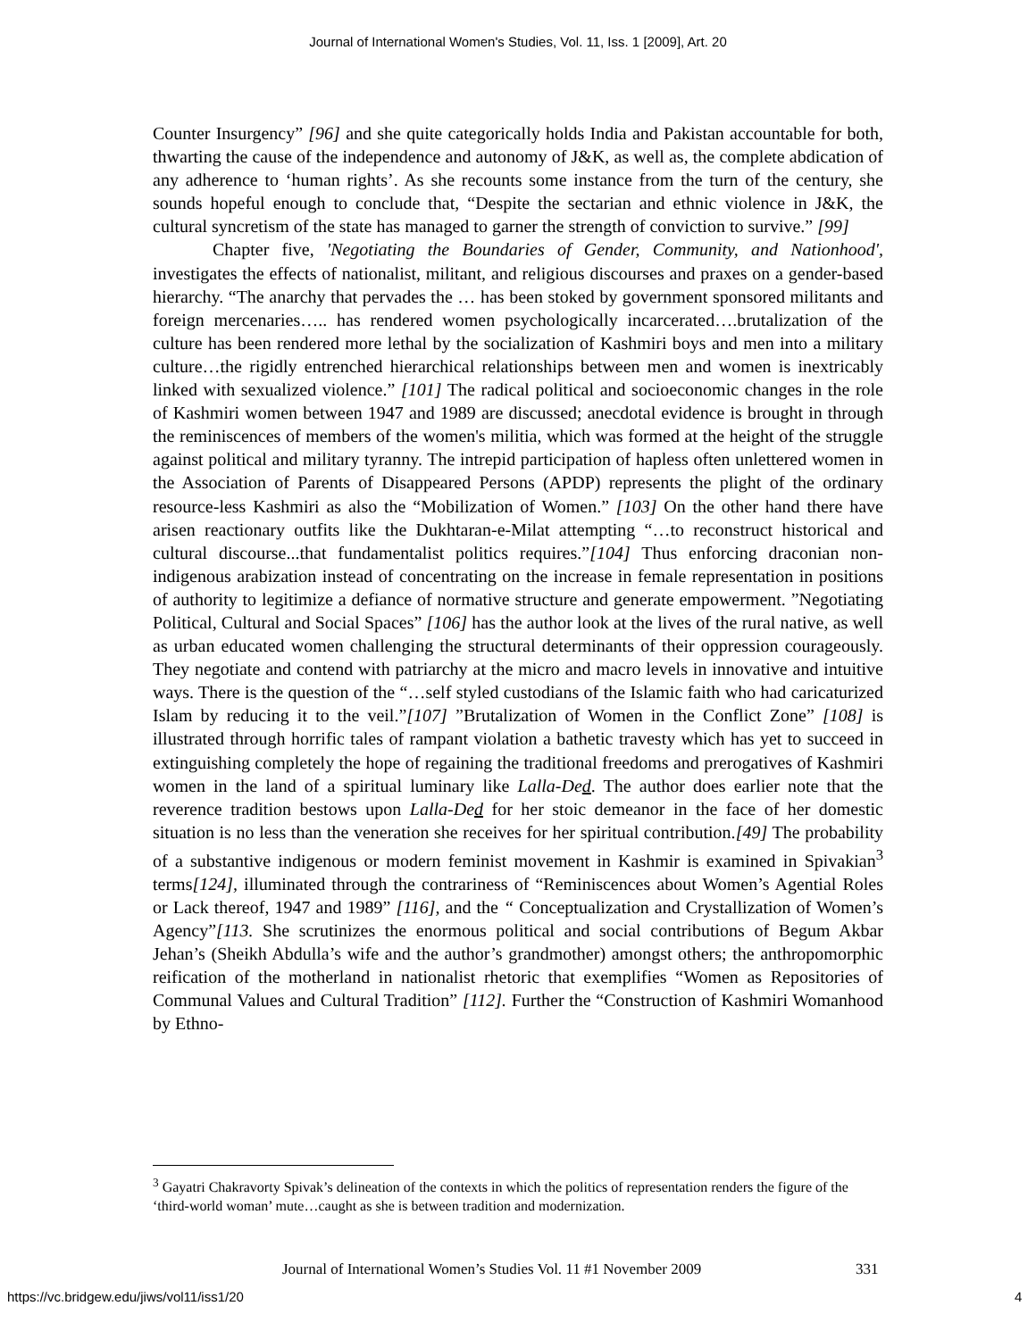Journal of International Women's Studies, Vol. 11, Iss. 1 [2009], Art. 20
Counter Insurgency” [96] and she quite categorically holds India and Pakistan accountable for both, thwarting the cause of the independence and autonomy of J&K, as well as, the complete abdication of any adherence to ‘human rights’. As she recounts some instance from the turn of the century, she sounds hopeful enough to conclude that, “Despite the sectarian and ethnic violence in J&K, the cultural syncretism of the state has managed to garner the strength of conviction to survive.” [99]
Chapter five, 'Negotiating the Boundaries of Gender, Community, and Nationhood', investigates the effects of nationalist, militant, and religious discourses and praxes on a gender-based hierarchy. “The anarchy that pervades the … has been stoked by government sponsored militants and foreign mercenaries….. has rendered women psychologically incarcerated….brutalization of the culture has been rendered more lethal by the socialization of Kashmiri boys and men into a military culture…the rigidly entrenched hierarchical relationships between men and women is inextricably linked with sexualized violence.” [101] The radical political and socioeconomic changes in the role of Kashmiri women between 1947 and 1989 are discussed; anecdotal evidence is brought in through the reminiscences of members of the women's militia, which was formed at the height of the struggle against political and military tyranny. The intrepid participation of hapless often unlettered women in the Association of Parents of Disappeared Persons (APDP) represents the plight of the ordinary resource-less Kashmiri as also the “Mobilization of Women.” [103] On the other hand there have arisen reactionary outfits like the Dukhtaran-e-Milat attempting “…to reconstruct historical and cultural discourse...that fundamentalist politics requires.”[104] Thus enforcing draconian non-indigenous arabization instead of concentrating on the increase in female representation in positions of authority to legitimize a defiance of normative structure and generate empowerment. ”Negotiating Political, Cultural and Social Spaces” [106] has the author look at the lives of the rural native, as well as urban educated women challenging the structural determinants of their oppression courageously. They negotiate and contend with patriarchy at the micro and macro levels in innovative and intuitive ways. There is the question of the “…self styled custodians of the Islamic faith who had caricaturized Islam by reducing it to the veil.”[107] ”Brutalization of Women in the Conflict Zone” [108] is illustrated through horrific tales of rampant violation a bathetic travesty which has yet to succeed in extinguishing completely the hope of regaining the traditional freedoms and prerogatives of Kashmiri women in the land of a spiritual luminary like Lalla-Ded. The author does earlier note that the reverence tradition bestows upon Lalla-Ded for her stoic demeanor in the face of her domestic situation is no less than the veneration she receives for her spiritual contribution.[49] The probability of a substantive indigenous or modern feminist movement in Kashmir is examined in Spivakian<sup>3</sup> terms[124], illuminated through the contrariness of “Reminiscences about Women’s Agential Roles or Lack thereof, 1947 and 1989” [116], and the “ Conceptualization and Crystallization of Women’s Agency”[113. She scrutinizes the enormous political and social contributions of Begum Akbar Jehan’s (Sheikh Abdulla’s wife and the author’s grandmother) amongst others; the anthropomorphic reification of the motherland in nationalist rhetoric that exemplifies “Women as Repositories of Communal Values and Cultural Tradition” [112]. Further the “Construction of Kashmiri Womanhood by Ethno-
<sup>3</sup> Gayatri Chakravorty Spivak’s delineation of the contexts in which the politics of representation renders the figure of the ‘third-world woman’ mute…caught as she is between tradition and modernization.
Journal of International Women’s Studies Vol. 11 #1 November 2009
331
https://vc.bridgew.edu/jiws/vol11/iss1/20
4